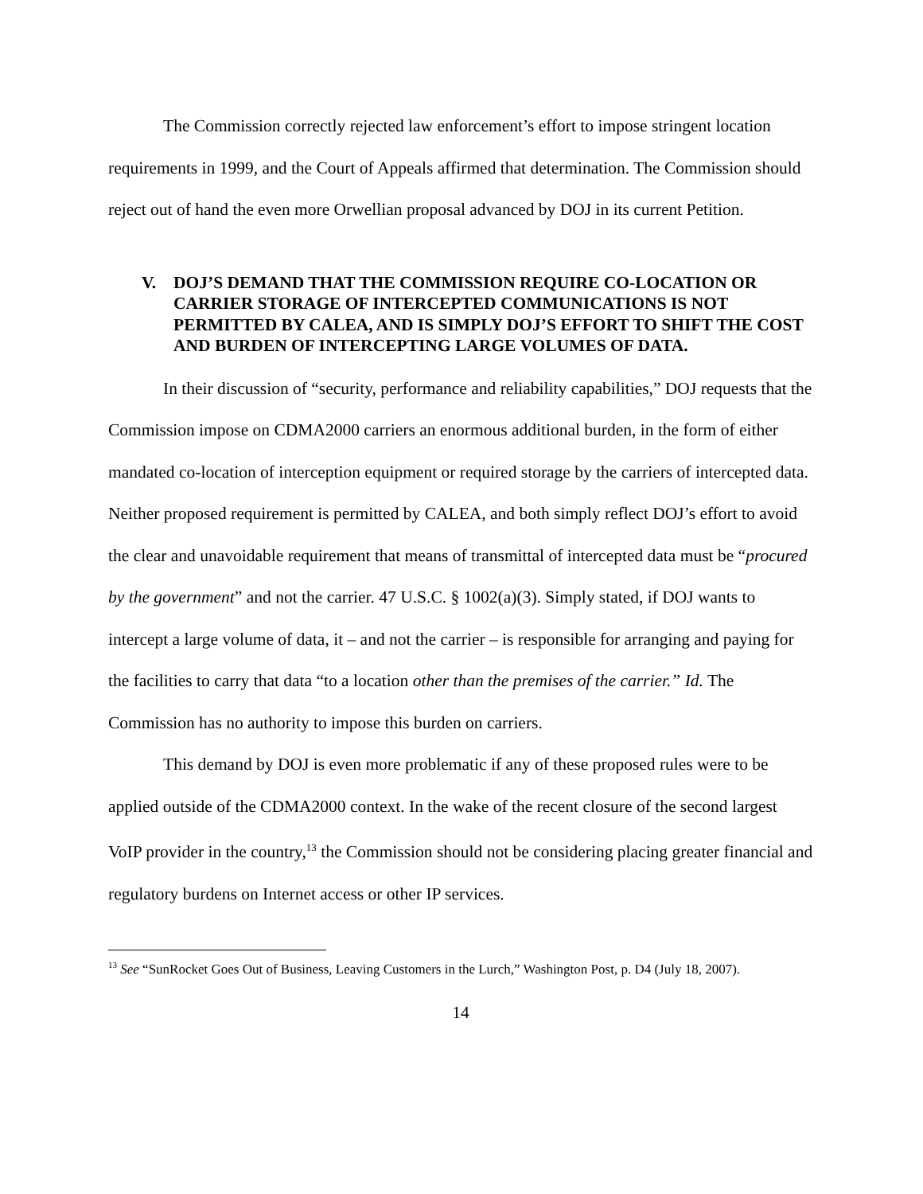The Commission correctly rejected law enforcement’s effort to impose stringent location requirements in 1999, and the Court of Appeals affirmed that determination. The Commission should reject out of hand the even more Orwellian proposal advanced by DOJ in its current Petition.
V. DOJ’S DEMAND THAT THE COMMISSION REQUIRE CO-LOCATION OR CARRIER STORAGE OF INTERCEPTED COMMUNICATIONS IS NOT PERMITTED BY CALEA, AND IS SIMPLY DOJ’S EFFORT TO SHIFT THE COST AND BURDEN OF INTERCEPTING LARGE VOLUMES OF DATA.
In their discussion of “security, performance and reliability capabilities,” DOJ requests that the Commission impose on CDMA2000 carriers an enormous additional burden, in the form of either mandated co-location of interception equipment or required storage by the carriers of intercepted data. Neither proposed requirement is permitted by CALEA, and both simply reflect DOJ’s effort to avoid the clear and unavoidable requirement that means of transmittal of intercepted data must be “procured by the government” and not the carrier. 47 U.S.C. § 1002(a)(3). Simply stated, if DOJ wants to intercept a large volume of data, it – and not the carrier – is responsible for arranging and paying for the facilities to carry that data “to a location other than the premises of the carrier.” Id. The Commission has no authority to impose this burden on carriers.
This demand by DOJ is even more problematic if any of these proposed rules were to be applied outside of the CDMA2000 context. In the wake of the recent closure of the second largest VoIP provider in the country,<sup>13</sup> the Commission should not be considering placing greater financial and regulatory burdens on Internet access or other IP services.
<sup>13</sup> See “SunRocket Goes Out of Business, Leaving Customers in the Lurch,” Washington Post, p. D4 (July 18, 2007).
14